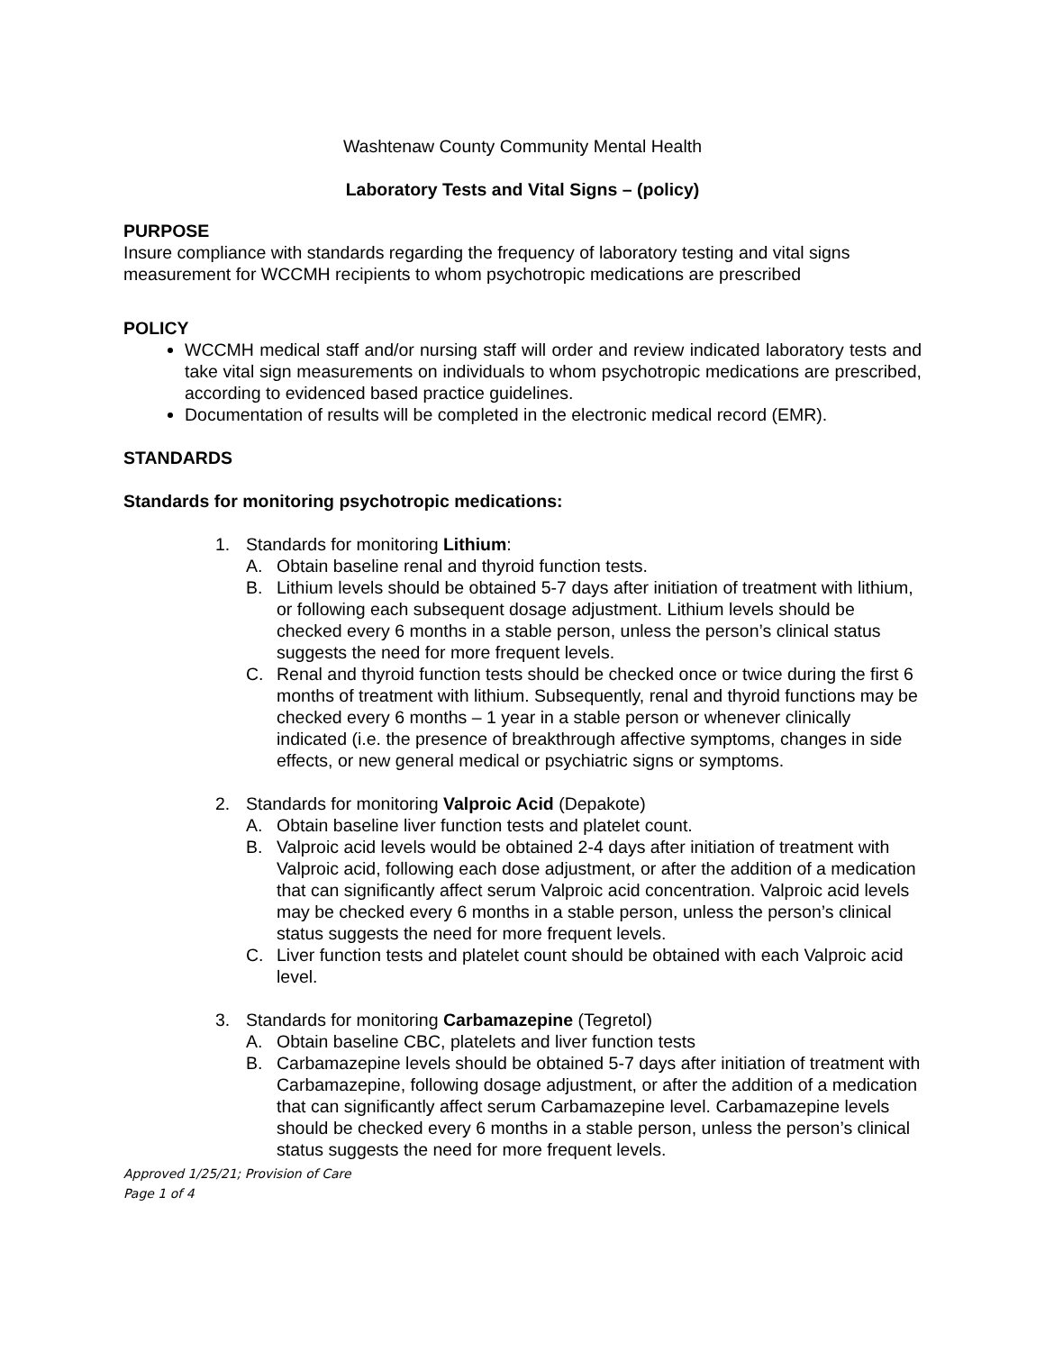Washtenaw County Community Mental Health
Laboratory Tests and Vital Signs – (policy)
PURPOSE
Insure compliance with standards regarding the frequency of laboratory testing and vital signs measurement for WCCMH recipients to whom psychotropic medications are prescribed
POLICY
WCCMH medical staff and/or nursing staff will order and review indicated laboratory tests and take vital sign measurements on individuals to whom psychotropic medications are prescribed, according to evidenced based practice guidelines.
Documentation of results will be completed in the electronic medical record (EMR).
STANDARDS
Standards for monitoring psychotropic medications:
1. Standards for monitoring Lithium:
A. Obtain baseline renal and thyroid function tests.
B. Lithium levels should be obtained 5-7 days after initiation of treatment with lithium, or following each subsequent dosage adjustment. Lithium levels should be checked every 6 months in a stable person, unless the person’s clinical status suggests the need for more frequent levels.
C. Renal and thyroid function tests should be checked once or twice during the first 6 months of treatment with lithium. Subsequently, renal and thyroid functions may be checked every 6 months – 1 year in a stable person or whenever clinically indicated (i.e. the presence of breakthrough affective symptoms, changes in side effects, or new general medical or psychiatric signs or symptoms.
2. Standards for monitoring Valproic Acid (Depakote)
A. Obtain baseline liver function tests and platelet count.
B. Valproic acid levels would be obtained 2-4 days after initiation of treatment with Valproic acid, following each dose adjustment, or after the addition of a medication that can significantly affect serum Valproic acid concentration. Valproic acid levels may be checked every 6 months in a stable person, unless the person’s clinical status suggests the need for more frequent levels.
C. Liver function tests and platelet count should be obtained with each Valproic acid level.
3. Standards for monitoring Carbamazepine (Tegretol)
A. Obtain baseline CBC, platelets and liver function tests
B. Carbamazepine levels should be obtained 5-7 days after initiation of treatment with Carbamazepine, following dosage adjustment, or after the addition of a medication that can significantly affect serum Carbamazepine level. Carbamazepine levels should be checked every 6 months in a stable person, unless the person’s clinical status suggests the need for more frequent levels.
Approved 1/25/21; Provision of Care
Page 1 of 4